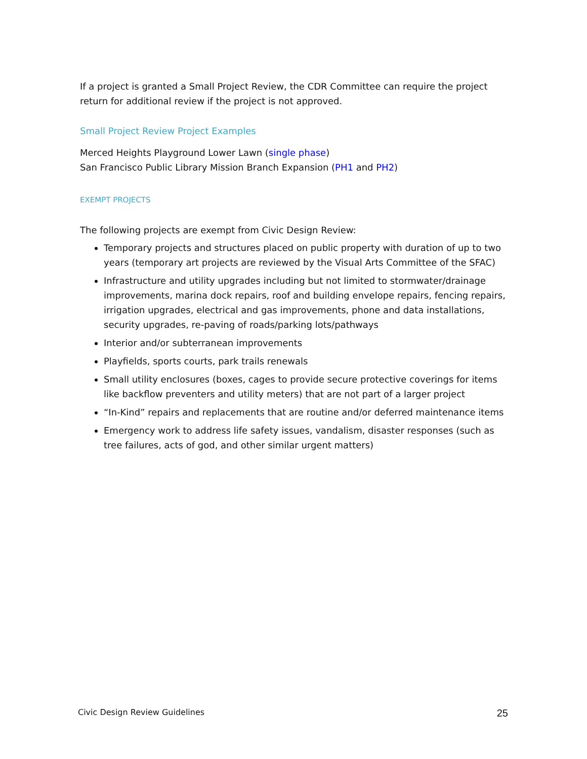If a project is granted a Small Project Review, the CDR Committee can require the project return for additional review if the project is not approved.
Small Project Review Project Examples
Merced Heights Playground Lower Lawn (single phase)
San Francisco Public Library Mission Branch Expansion (PH1 and PH2)
EXEMPT PROJECTS
The following projects are exempt from Civic Design Review:
Temporary projects and structures placed on public property with duration of up to two years (temporary art projects are reviewed by the Visual Arts Committee of the SFAC)
Infrastructure and utility upgrades including but not limited to stormwater/drainage improvements, marina dock repairs, roof and building envelope repairs, fencing repairs, irrigation upgrades, electrical and gas improvements, phone and data installations, security upgrades, re-paving of roads/parking lots/pathways
Interior and/or subterranean improvements
Playfields, sports courts, park trails renewals
Small utility enclosures (boxes, cages to provide secure protective coverings for items like backflow preventers and utility meters) that are not part of a larger project
“In-Kind” repairs and replacements that are routine and/or deferred maintenance items
Emergency work to address life safety issues, vandalism, disaster responses (such as tree failures, acts of god, and other similar urgent matters)
Civic Design Review Guidelines 25